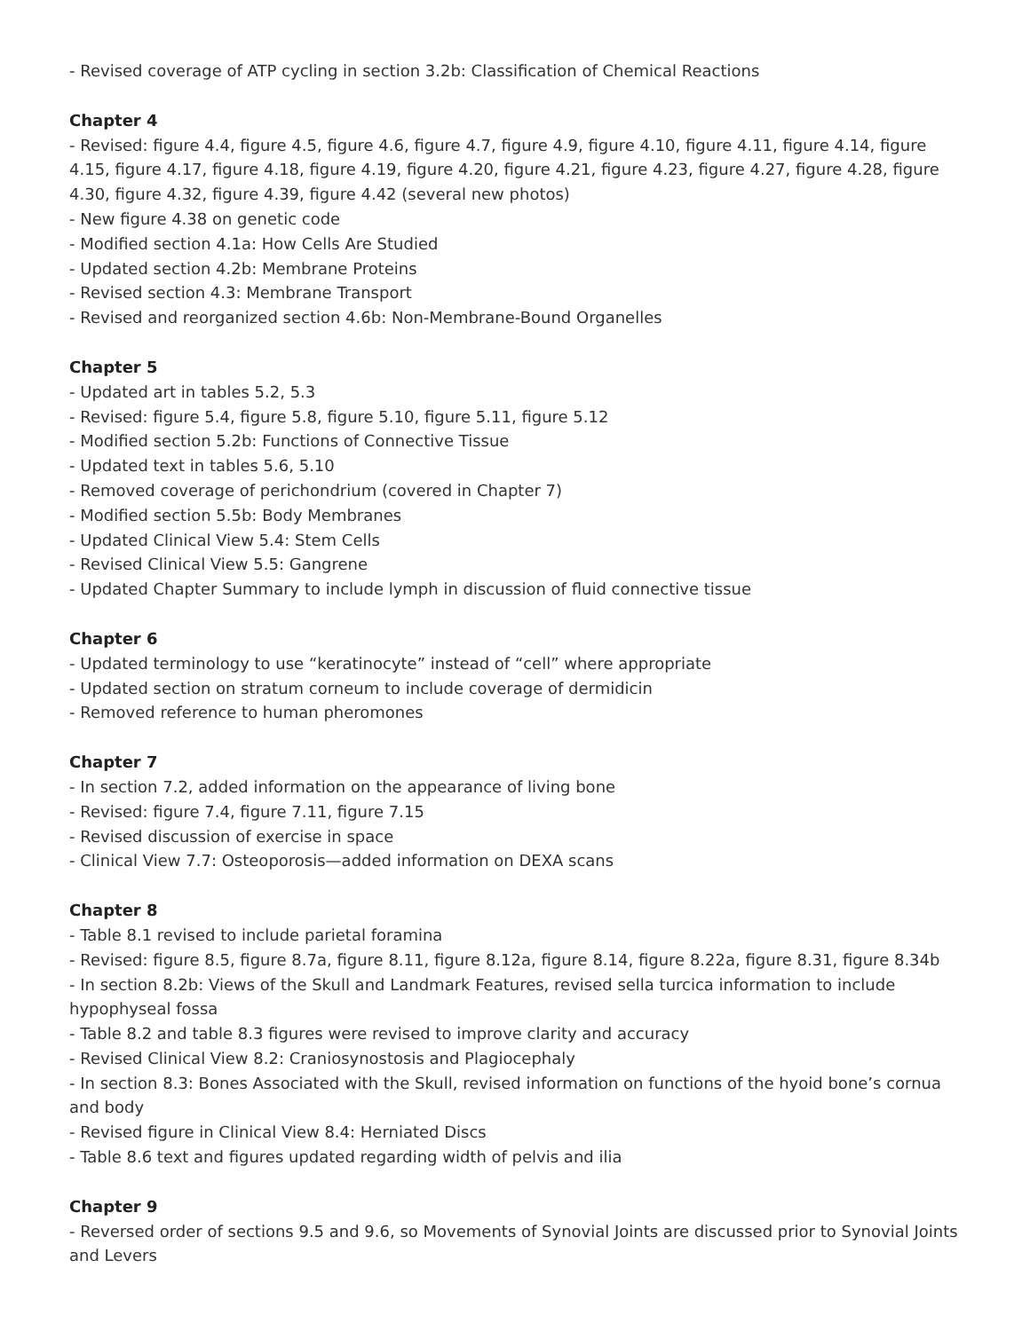- Revised coverage of ATP cycling in section 3.2b: Classification of Chemical Reactions
Chapter 4
- Revised: figure 4.4, figure 4.5, figure 4.6, figure 4.7, figure 4.9, figure 4.10, figure 4.11, figure 4.14, figure 4.15, figure 4.17, figure 4.18, figure 4.19, figure 4.20, figure 4.21, figure 4.23, figure 4.27, figure 4.28, figure 4.30, figure 4.32, figure 4.39, figure 4.42 (several new photos)
- New figure 4.38 on genetic code
- Modified section 4.1a: How Cells Are Studied
- Updated section 4.2b: Membrane Proteins
- Revised section 4.3: Membrane Transport
- Revised and reorganized section 4.6b: Non-Membrane-Bound Organelles
Chapter 5
- Updated art in tables 5.2, 5.3
- Revised: figure 5.4, figure 5.8, figure 5.10, figure 5.11, figure 5.12
- Modified section 5.2b: Functions of Connective Tissue
- Updated text in tables 5.6, 5.10
- Removed coverage of perichondrium (covered in Chapter 7)
- Modified section 5.5b: Body Membranes
- Updated Clinical View 5.4: Stem Cells
- Revised Clinical View 5.5: Gangrene
- Updated Chapter Summary to include lymph in discussion of fluid connective tissue
Chapter 6
- Updated terminology to use “keratinocyte” instead of “cell” where appropriate
- Updated section on stratum corneum to include coverage of dermidicin
- Removed reference to human pheromones
Chapter 7
- In section 7.2, added information on the appearance of living bone
- Revised: figure 7.4, figure 7.11, figure 7.15
- Revised discussion of exercise in space
- Clinical View 7.7: Osteoporosis—added information on DEXA scans
Chapter 8
- Table 8.1 revised to include parietal foramina
- Revised: figure 8.5, figure 8.7a, figure 8.11, figure 8.12a, figure 8.14, figure 8.22a, figure 8.31, figure 8.34b
- In section 8.2b: Views of the Skull and Landmark Features, revised sella turcica information to include hypophyseal fossa
- Table 8.2 and table 8.3 figures were revised to improve clarity and accuracy
- Revised Clinical View 8.2: Craniosynostosis and Plagiocephaly
- In section 8.3: Bones Associated with the Skull, revised information on functions of the hyoid bone’s cornua and body
- Revised figure in Clinical View 8.4: Herniated Discs
- Table 8.6 text and figures updated regarding width of pelvis and ilia
Chapter 9
- Reversed order of sections 9.5 and 9.6, so Movements of Synovial Joints are discussed prior to Synovial Joints and Levers